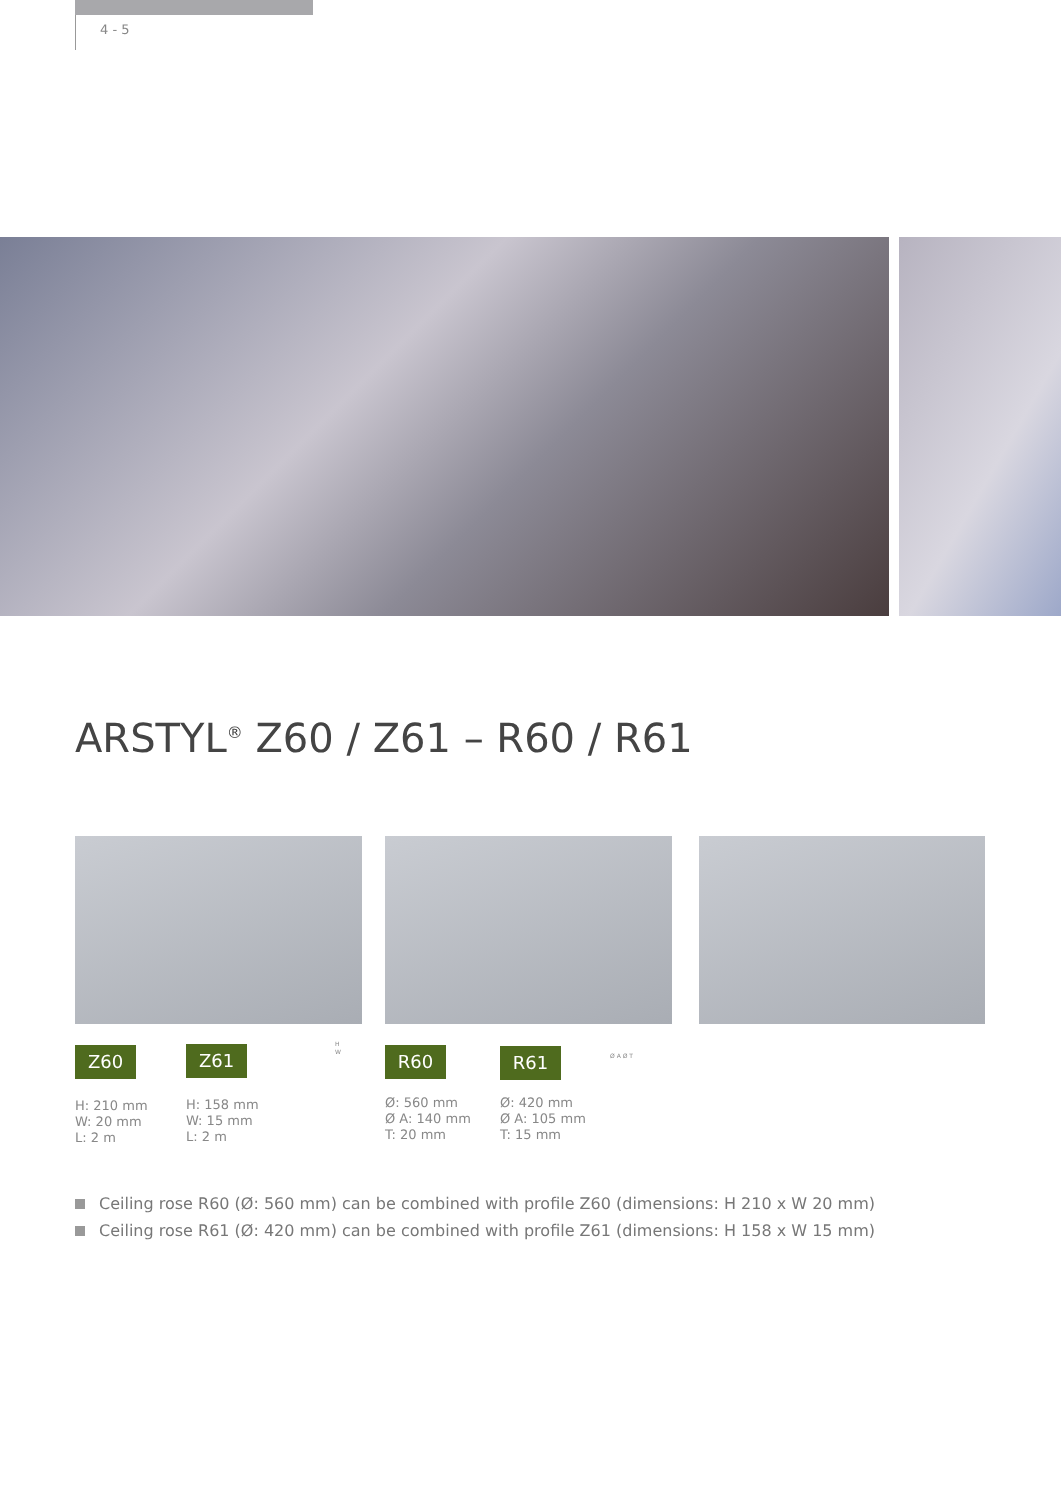4 - 5
ARSTYL<sup>®</sup> Z60 / Z61 – R60 / R61
Z60 Z61 R60 R61
H: 210 mm
W: 20 mm
L: 2 m
H: 158 mm
W: 15 mm
L: 2 m
Ø: 560 mm
Ø A: 140 mm
T: 20 mm
Ø: 420 mm
Ø A: 105 mm
T: 15 mm
H
W
Ø A Ø T
Ceiling rose R60 (Ø: 560 mm) can be combined with profile Z60 (dimensions: H 210 x W 20 mm)
Ceiling rose R61 (Ø: 420 mm) can be combined with profile Z61 (dimensions: H 158 x W 15 mm)